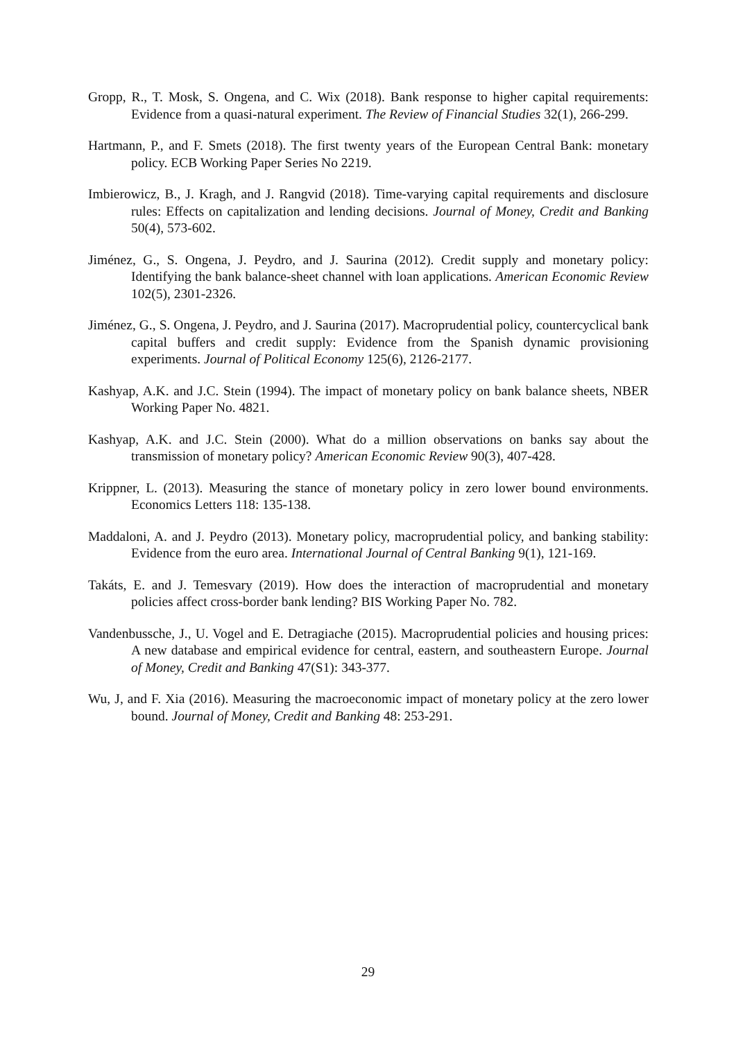Gropp, R., T. Mosk, S. Ongena, and C. Wix (2018). Bank response to higher capital requirements: Evidence from a quasi-natural experiment. The Review of Financial Studies 32(1), 266-299.
Hartmann, P., and F. Smets (2018). The first twenty years of the European Central Bank: monetary policy. ECB Working Paper Series No 2219.
Imbierowicz, B., J. Kragh, and J. Rangvid (2018). Time-varying capital requirements and disclosure rules: Effects on capitalization and lending decisions. Journal of Money, Credit and Banking 50(4), 573-602.
Jiménez, G., S. Ongena, J. Peydro, and J. Saurina (2012). Credit supply and monetary policy: Identifying the bank balance-sheet channel with loan applications. American Economic Review 102(5), 2301-2326.
Jiménez, G., S. Ongena, J. Peydro, and J. Saurina (2017). Macroprudential policy, countercyclical bank capital buffers and credit supply: Evidence from the Spanish dynamic provisioning experiments. Journal of Political Economy 125(6), 2126-2177.
Kashyap, A.K. and J.C. Stein (1994). The impact of monetary policy on bank balance sheets, NBER Working Paper No. 4821.
Kashyap, A.K. and J.C. Stein (2000). What do a million observations on banks say about the transmission of monetary policy? American Economic Review 90(3), 407-428.
Krippner, L. (2013). Measuring the stance of monetary policy in zero lower bound environments. Economics Letters 118: 135-138.
Maddaloni, A. and J. Peydro (2013). Monetary policy, macroprudential policy, and banking stability: Evidence from the euro area. International Journal of Central Banking 9(1), 121-169.
Takáts, E. and J. Temesvary (2019). How does the interaction of macroprudential and monetary policies affect cross-border bank lending? BIS Working Paper No. 782.
Vandenbussche, J., U. Vogel and E. Detragiache (2015). Macroprudential policies and housing prices: A new database and empirical evidence for central, eastern, and southeastern Europe. Journal of Money, Credit and Banking 47(S1): 343-377.
Wu, J, and F. Xia (2016). Measuring the macroeconomic impact of monetary policy at the zero lower bound. Journal of Money, Credit and Banking 48: 253-291.
29